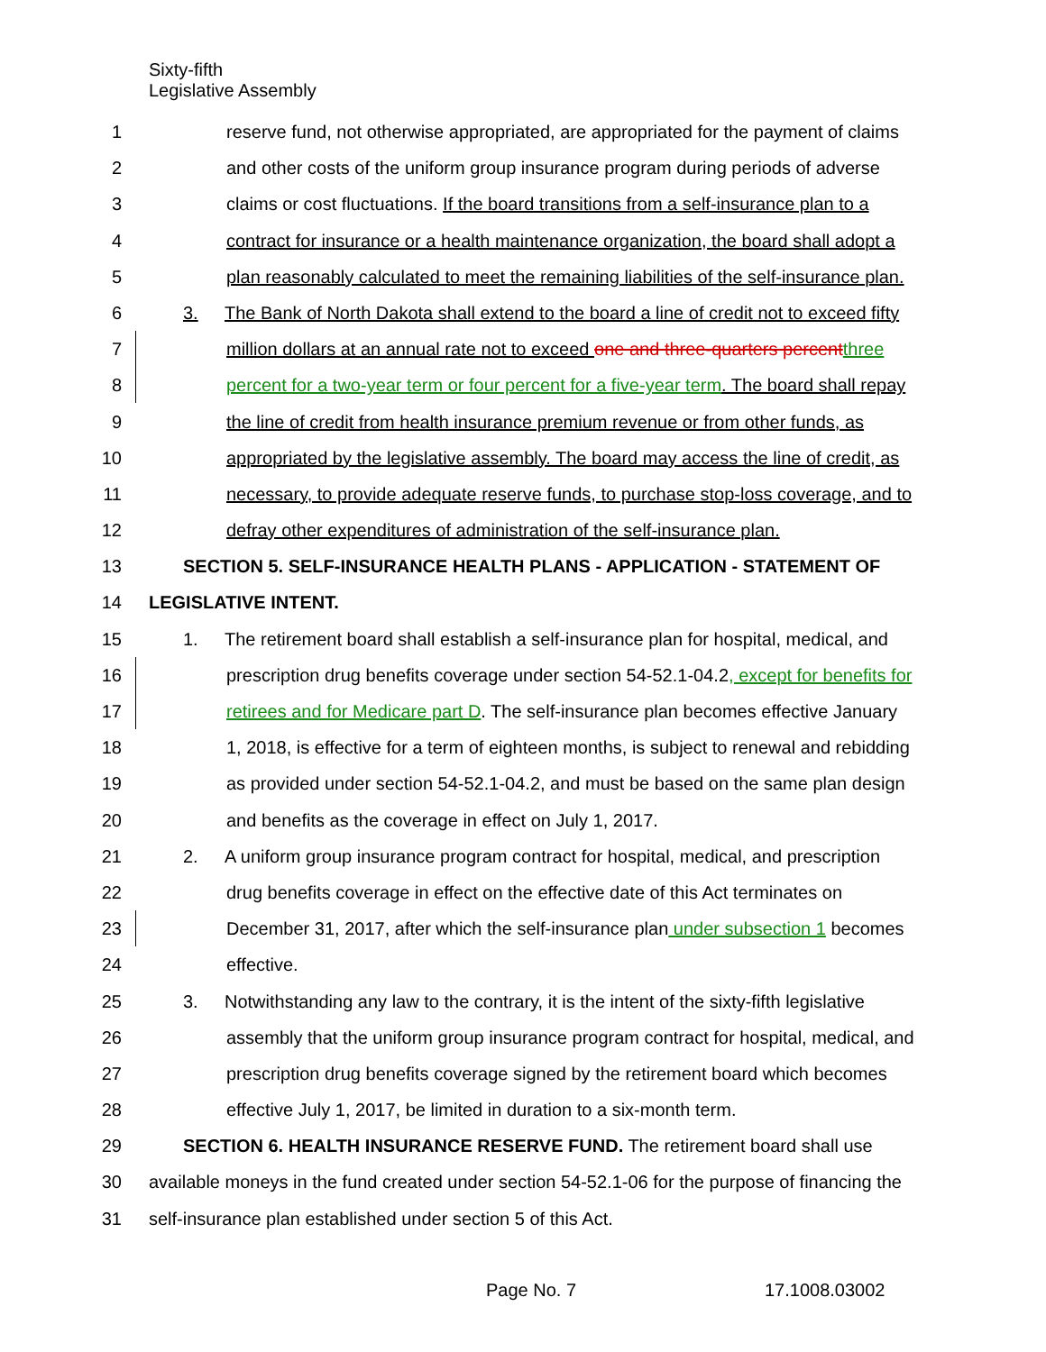Sixty-fifth
Legislative Assembly
1 reserve fund, not otherwise appropriated, are appropriated for the payment of claims
2 and other costs of the uniform group insurance program during periods of adverse
3 claims or cost fluctuations. If the board transitions from a self-insurance plan to a
4 contract for insurance or a health maintenance organization, the board shall adopt a
5 plan reasonably calculated to meet the remaining liabilities of the self-insurance plan.
6 3. The Bank of North Dakota shall extend to the board a line of credit not to exceed fifty
7 million dollars at an annual rate not to exceed one and three-quarters percent three
8 percent for a two-year term or four percent for a five-year term. The board shall repay
9 the line of credit from health insurance premium revenue or from other funds, as
10 appropriated by the legislative assembly. The board may access the line of credit, as
11 necessary, to provide adequate reserve funds, to purchase stop-loss coverage, and to
12 defray other expenditures of administration of the self-insurance plan.
13 SECTION 5. SELF-INSURANCE HEALTH PLANS - APPLICATION - STATEMENT OF
14 LEGISLATIVE INTENT.
15 1. The retirement board shall establish a self-insurance plan for hospital, medical, and
16 prescription drug benefits coverage under section 54-52.1-04.2, except for benefits for
17 retirees and for Medicare part D. The self-insurance plan becomes effective January
18 1, 2018, is effective for a term of eighteen months, is subject to renewal and rebidding
19 as provided under section 54-52.1-04.2, and must be based on the same plan design
20 and benefits as the coverage in effect on July 1, 2017.
21 2. A uniform group insurance program contract for hospital, medical, and prescription
22 drug benefits coverage in effect on the effective date of this Act terminates on
23 December 31, 2017, after which the self-insurance plan under subsection 1 becomes
24 effective.
25 3. Notwithstanding any law to the contrary, it is the intent of the sixty-fifth legislative
26 assembly that the uniform group insurance program contract for hospital, medical, and
27 prescription drug benefits coverage signed by the retirement board which becomes
28 effective July 1, 2017, be limited in duration to a six-month term.
29 SECTION 6. HEALTH INSURANCE RESERVE FUND. The retirement board shall use
30 available moneys in the fund created under section 54-52.1-06 for the purpose of financing the
31 self-insurance plan established under section 5 of this Act.
Page No. 7 17.1008.03002